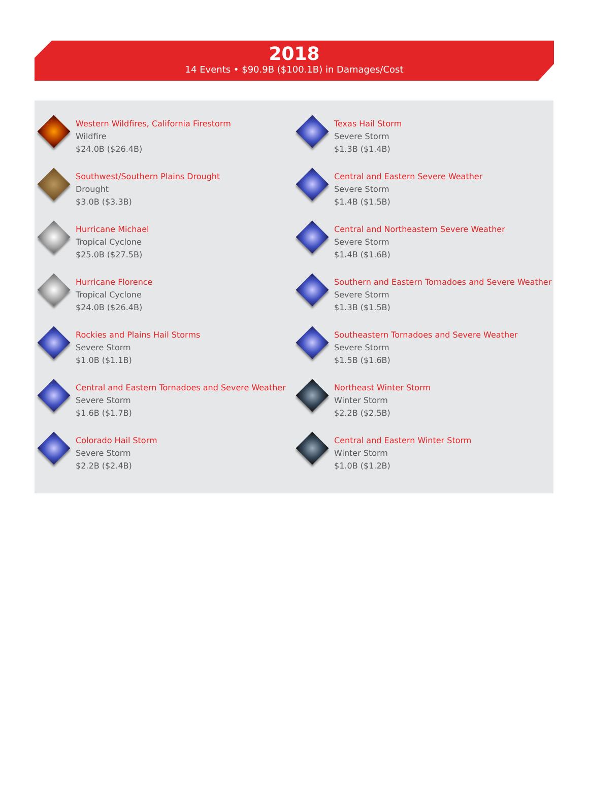2018
14 Events • $90.9B ($100.1B) in Damages/Cost
Western Wildfires, California Firestorm
Wildfire
$24.0B ($26.4B)
Southwest/Southern Plains Drought
Drought
$3.0B ($3.3B)
Hurricane Michael
Tropical Cyclone
$25.0B ($27.5B)
Hurricane Florence
Tropical Cyclone
$24.0B ($26.4B)
Rockies and Plains Hail Storms
Severe Storm
$1.0B ($1.1B)
Central and Eastern Tornadoes and Severe Weather
Severe Storm
$1.6B ($1.7B)
Colorado Hail Storm
Severe Storm
$2.2B ($2.4B)
Texas Hail Storm
Severe Storm
$1.3B ($1.4B)
Central and Eastern Severe Weather
Severe Storm
$1.4B ($1.5B)
Central and Northeastern Severe Weather
Severe Storm
$1.4B ($1.6B)
Southern and Eastern Tornadoes and Severe Weather
Severe Storm
$1.3B ($1.5B)
Southeastern Tornadoes and Severe Weather
Severe Storm
$1.5B ($1.6B)
Northeast Winter Storm
Winter Storm
$2.2B ($2.5B)
Central and Eastern Winter Storm
Winter Storm
$1.0B ($1.2B)